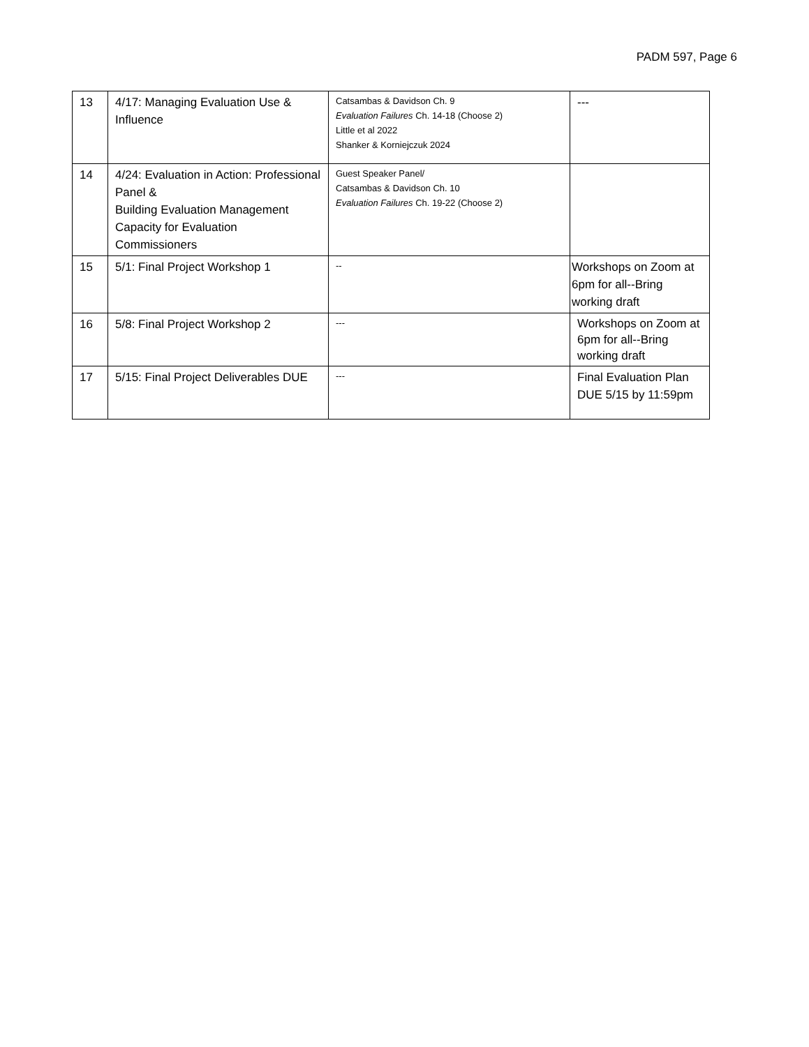PADM 597, Page 6
| 13 | 4/17: Managing Evaluation Use & Influence | Catsambas & Davidson Ch. 9 Evaluation Failures Ch. 14-18 (Choose 2) Little et al 2022 Shanker & Korniejczuk 2024 | --- |
| 14 | 4/24: Evaluation in Action: Professional Panel & Building Evaluation Management Capacity for Evaluation Commissioners | Guest Speaker Panel/ Catsambas & Davidson Ch. 10 Evaluation Failures Ch. 19-22 (Choose 2) | |
| 15 | 5/1: Final Project Workshop 1 | -- | Workshops on Zoom at 6pm for all--Bring working draft |
| 16 | 5/8: Final Project Workshop 2 | --- | Workshops on Zoom at 6pm for all--Bring working draft |
| 17 | 5/15: Final Project Deliverables DUE | --- | Final Evaluation Plan DUE 5/15 by 11:59pm |